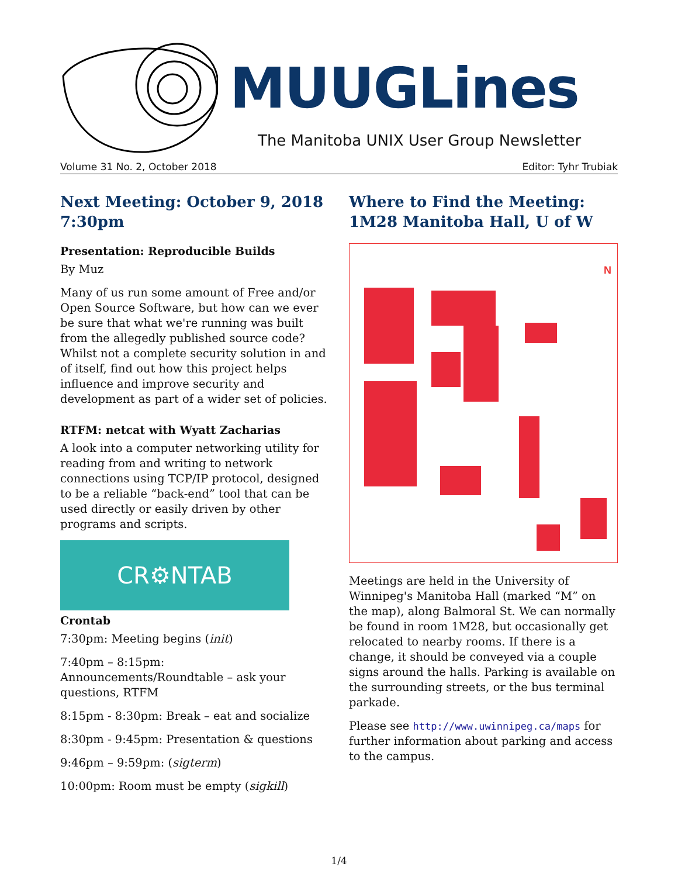MUUGLines
The Manitoba UNIX User Group Newsletter
Volume 31 No. 2, October 2018 Editor: Tyhr Trubiak
Next Meeting: October 9, 2018 7:30pm
Presentation: Reproducible Builds
By Muz
Many of us run some amount of Free and/or Open Source Software, but how can we ever be sure that what we're running was built from the allegedly published source code? Whilst not a complete security solution in and of itself, find out how this project helps influence and improve security and development as part of a wider set of policies.
RTFM: netcat with Wyatt Zacharias
A look into a computer networking utility for reading from and writing to network connections using TCP/IP protocol, designed to be a reliable “back-end” tool that can be used directly or easily driven by other programs and scripts.
CR⚙NTAB
Crontab
7:30pm: Meeting begins (init)
7:40pm – 8:15pm: Announcements/Roundtable – ask your questions, RTFM
8:15pm - 8:30pm: Break – eat and socialize
8:30pm - 9:45pm: Presentation & questions
9:46pm – 9:59pm: (sigterm)
10:00pm: Room must be empty (sigkill)
Where to Find the Meeting: 1M28 Manitoba Hall, U of W
N
Meetings are held in the University of Winnipeg's Manitoba Hall (marked “M” on the map), along Balmoral St. We can normally be found in room 1M28, but occasionally get relocated to nearby rooms. If there is a change, it should be conveyed via a couple signs around the halls. Parking is available on the surrounding streets, or the bus terminal parkade.
Please see http://www.uwinnipeg.ca/maps for further information about parking and access to the campus.
1/4